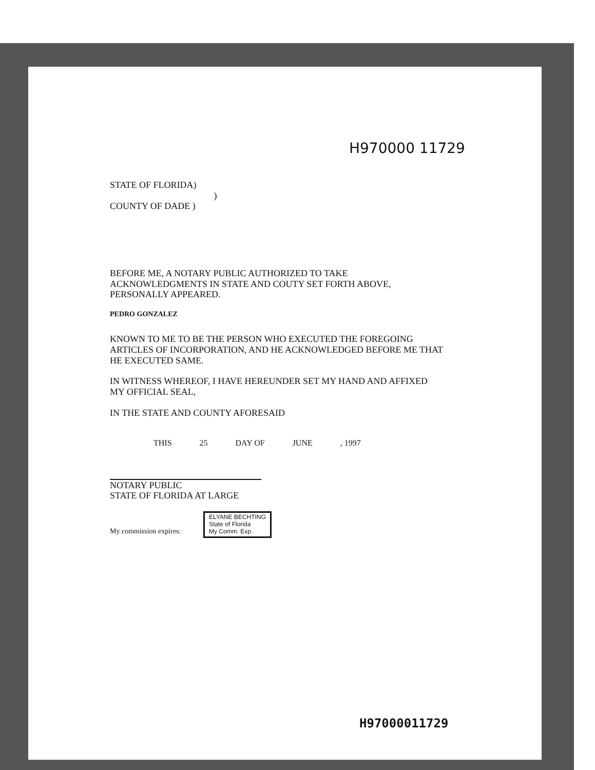H970000 11729
STATE OF FLORIDA)
)
COUNTY OF DADE )
BEFORE ME, A NOTARY PUBLIC AUTHORIZED TO TAKE
ACKNOWLEDGMENTS IN STATE AND COUTY SET FORTH ABOVE,
PERSONALLY APPEARED.
PEDRO GONZALEZ
KNOWN TO ME TO BE THE PERSON WHO EXECUTED THE FOREGOING
ARTICLES OF INCORPORATION, AND HE ACKNOWLEDGED BEFORE ME THAT
HE EXECUTED SAME.
IN WITNESS WHEREOF, I HAVE HEREUNDER SET MY HAND AND AFFIXED
MY OFFICIAL SEAL,
IN THE STATE AND COUNTY AFORESAID
THIS 25 DAY OF JUNE , 1997
NOTARY PUBLIC
STATE OF FLORIDA AT LARGE
My commission expires: ELYANE BECHTING
State of Florida
My Comm. Exp.
H97000011729